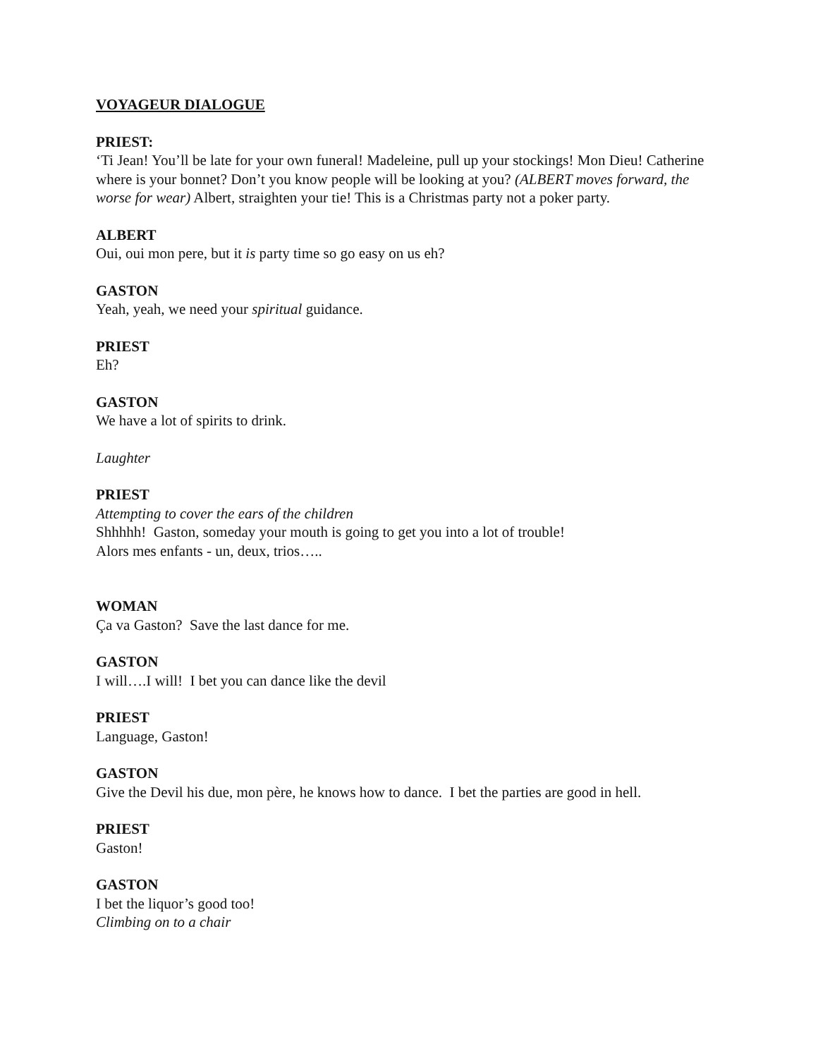VOYAGEUR DIALOGUE
PRIEST:
‘Ti Jean! You’ll be late for your own funeral! Madeleine, pull up your stockings! Mon Dieu! Catherine where is your bonnet? Don’t you know people will be looking at you? (ALBERT moves forward, the worse for wear) Albert, straighten your tie! This is a Christmas party not a poker party.
ALBERT
Oui, oui mon pere, but it is party time so go easy on us eh?
GASTON
Yeah, yeah, we need your spiritual guidance.
PRIEST
Eh?
GASTON
We have a lot of spirits to drink.
Laughter
PRIEST
Attempting to cover the ears of the children
Shhhhh! Gaston, someday your mouth is going to get you into a lot of trouble!
Alors mes enfants - un, deux, trios…..
WOMAN
Ça va Gaston? Save the last dance for me.
GASTON
I will….I will! I bet you can dance like the devil
PRIEST
Language, Gaston!
GASTON
Give the Devil his due, mon père, he knows how to dance. I bet the parties are good in hell.
PRIEST
Gaston!
GASTON
I bet the liquor’s good too!
Climbing on to a chair